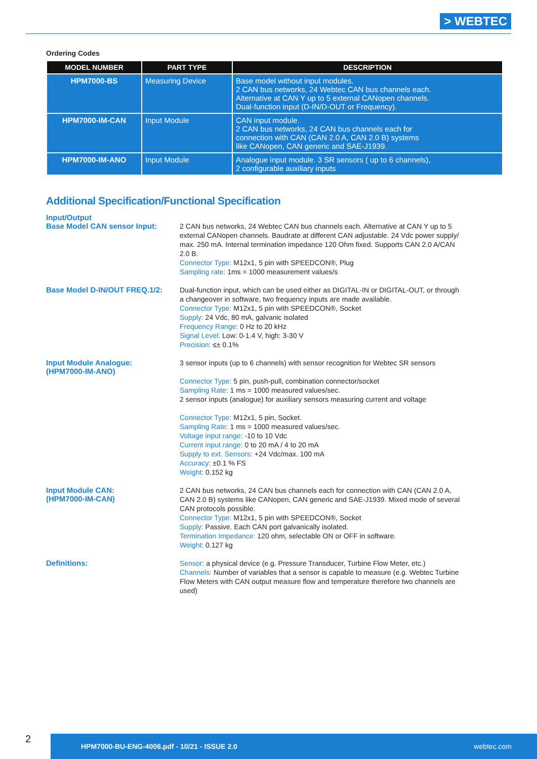> WEBTEC
Ordering Codes
| MODEL NUMBER | PART TYPE | DESCRIPTION |
| --- | --- | --- |
| HPM7000-BS | Measuring Device | Base model without input modules. 2 CAN bus networks, 24 Webtec CAN bus channels each. Alternative at CAN Y up to 5 external CANopen channels. Dual-function input (D-IN/D-OUT or Frequency). |
| HPM7000-IM-CAN | Input Module | CAN input module. 2 CAN bus networks, 24 CAN bus channels each for connection with CAN (CAN 2.0 A, CAN 2.0 B) systems like CANopen, CAN generic and SAE-J1939. |
| HPM7000-IM-ANO | Input Module | Analogue input module. 3 SR sensors ( up to 6 channels), 2 configurable auxiliary inputs |
Additional Specification/Functional Specification
Input/Output
Base Model CAN sensor Input:
2 CAN bus networks, 24 Webtec CAN bus channels each. Alternative at CAN Y up to 5 external CANopen channels. Baudrate at different CAN adjustable. 24 Vdc power supply/ max. 250 mA. Internal termination impedance 120 Ohm fixed. Supports CAN 2.0 A/CAN 2.0 B.
Connector Type: M12x1, 5 pin with SPEEDCON®, Plug
Sampling rate: 1ms = 1000 measurement values/s
Base Model D-IN/OUT FREQ.1/2:
Dual-function input, which can be used either as DIGITAL-IN or DIGITAL-OUT, or through a changeover in software, two frequency inputs are made available.
Connector Type: M12x1, 5 pin with SPEEDCON®, Socket
Supply: 24 Vdc, 80 mA, galvanic isolated
Frequency Range: 0 Hz to 20 kHz
Signal Level: Low: 0-1.4 V, high: 3-30 V
Precision: ≤± 0.1%
Input Module Analogue:
(HPM7000-IM-ANO)
3 sensor inputs (up to 6 channels) with sensor recognition for Webtec SR sensors
Connector Type: 5 pin, push-pull, combination connector/socket
Sampling Rate: 1 ms = 1000 measured values/sec.
2 sensor inputs (analogue) for auxiliary sensors measuring current and voltage
Connector Type: M12x1, 5 pin, Socket.
Sampling Rate: 1 ms = 1000 measured values/sec.
Voltage input range: -10 to 10 Vdc
Current input range: 0 to 20 mA / 4 to 20 mA
Supply to ext. Sensors: +24 Vdc/max. 100 mA
Accuracy: ±0.1 % FS
Weight: 0.152 kg
Input Module CAN:
(HPM7000-IM-CAN)
2 CAN bus networks, 24 CAN bus channels each for connection with CAN (CAN 2.0 A, CAN 2.0 B) systems like CANopen, CAN generic and SAE-J1939. Mixed mode of several CAN protocols possible.
Connector Type: M12x1, 5 pin with SPEEDCON®, Socket
Supply: Passive. Each CAN port galvanically isolated.
Termination Impedance: 120 ohm, selectable ON or OFF in software.
Weight: 0.127 kg
Definitions:
Sensor: a physical device (e.g. Pressure Transducer, Turbine Flow Meter, etc.)
Channels: Number of variables that a sensor is capable to measure (e.g. Webtec Turbine Flow Meters with CAN output measure flow and temperature therefore two channels are used)
2
HPM7000-BU-ENG-4006.pdf - 10/21 - ISSUE 2.0 webtec.com